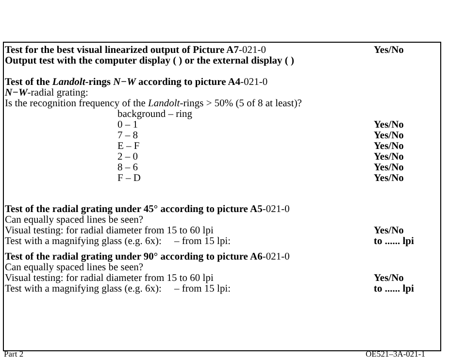Test for the best visual linearized output of Picture A7-021-0 Yes/No
Output test with the computer display ( ) or the external display ( )
Test of the Landolt-rings N−W according to picture A4-021-0
N−W-radial grating:
Is the recognition frequency of the Landolt-rings > 50% (5 of 8 at least)?
background – ring
0 – 1 Yes/No
7 – 8 Yes/No
E – F Yes/No
2 – 0 Yes/No
8 – 6 Yes/No
F – D Yes/No
Test of the radial grating under 45° according to picture A5-021-0
Can equally spaced lines be seen?
Visual testing: for radial diameter from 15 to 60 lpi Yes/No
Test with a magnifying glass (e.g. 6x): – from 15 lpi: to ...... lpi
Test of the radial grating under 90° according to picture A6-021-0
Can equally spaced lines be seen?
Visual testing: for radial diameter from 15 to 60 lpi Yes/No
Test with a magnifying glass (e.g. 6x): – from 15 lpi: to ...... lpi
Part 2 OE521–3A-021-1